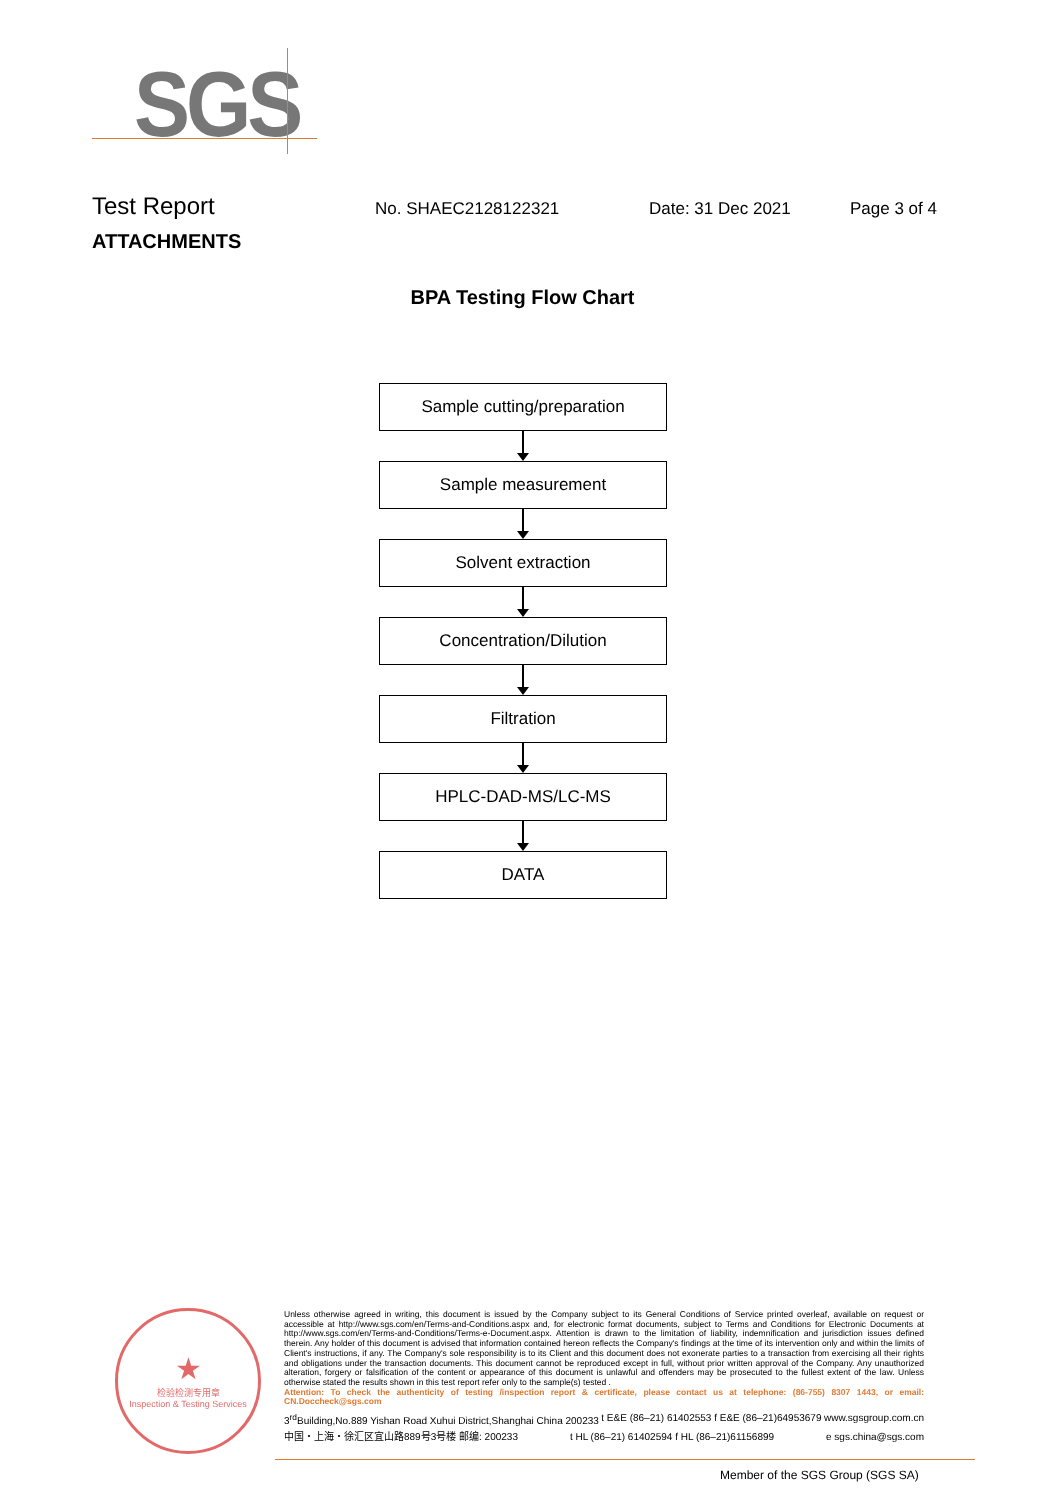SGS
Test Report No. SHAEC2128122321 Date: 31 Dec 2021 Page 3 of 4
ATTACHMENTS
BPA Testing Flow Chart
Sample cutting/preparation
Sample measurement
Solvent extraction
Concentration/Dilution
Filtration
HPLC-DAD-MS/LC-MS
DATA
★
检验检测专用章
Inspection & Testing Services
Unless otherwise agreed in writing, this document is issued by the Company subject to its General Conditions of Service printed overleaf, available on request or accessible at http://www.sgs.com/en/Terms-and-Conditions.aspx and, for electronic format documents, subject to Terms and Conditions for Electronic Documents at http://www.sgs.com/en/Terms-and-Conditions/Terms-e-Document.aspx. Attention is drawn to the limitation of liability, indemnification and jurisdiction issues defined therein. Any holder of this document is advised that information contained hereon reflects the Company's findings at the time of its intervention only and within the limits of Client's instructions, if any. The Company's sole responsibility is to its Client and this document does not exonerate parties to a transaction from exercising all their rights and obligations under the transaction documents. This document cannot be reproduced except in full, without prior written approval of the Company. Any unauthorized alteration, forgery or falsification of the content or appearance of this document is unlawful and offenders may be prosecuted to the fullest extent of the law. Unless otherwise stated the results shown in this test report refer only to the sample(s) tested .
Attention: To check the authenticity of testing /inspection report & certificate, please contact us at telephone: (86-755) 8307 1443, or email: CN.Doccheck@sgs.com
3<sup>rd</sup>Building,No.889 Yishan Road Xuhui District,Shanghai China 200233 t E&E (86–21) 61402553 f E&E (86–21)64953679 www.sgsgroup.com.cn
中国・上海・徐汇区宜山路889号3号楼 邮编: 200233 t HL (86–21) 61402594 f HL (86–21)61156899 e sgs.china@sgs.com
Member of the SGS Group (SGS SA)